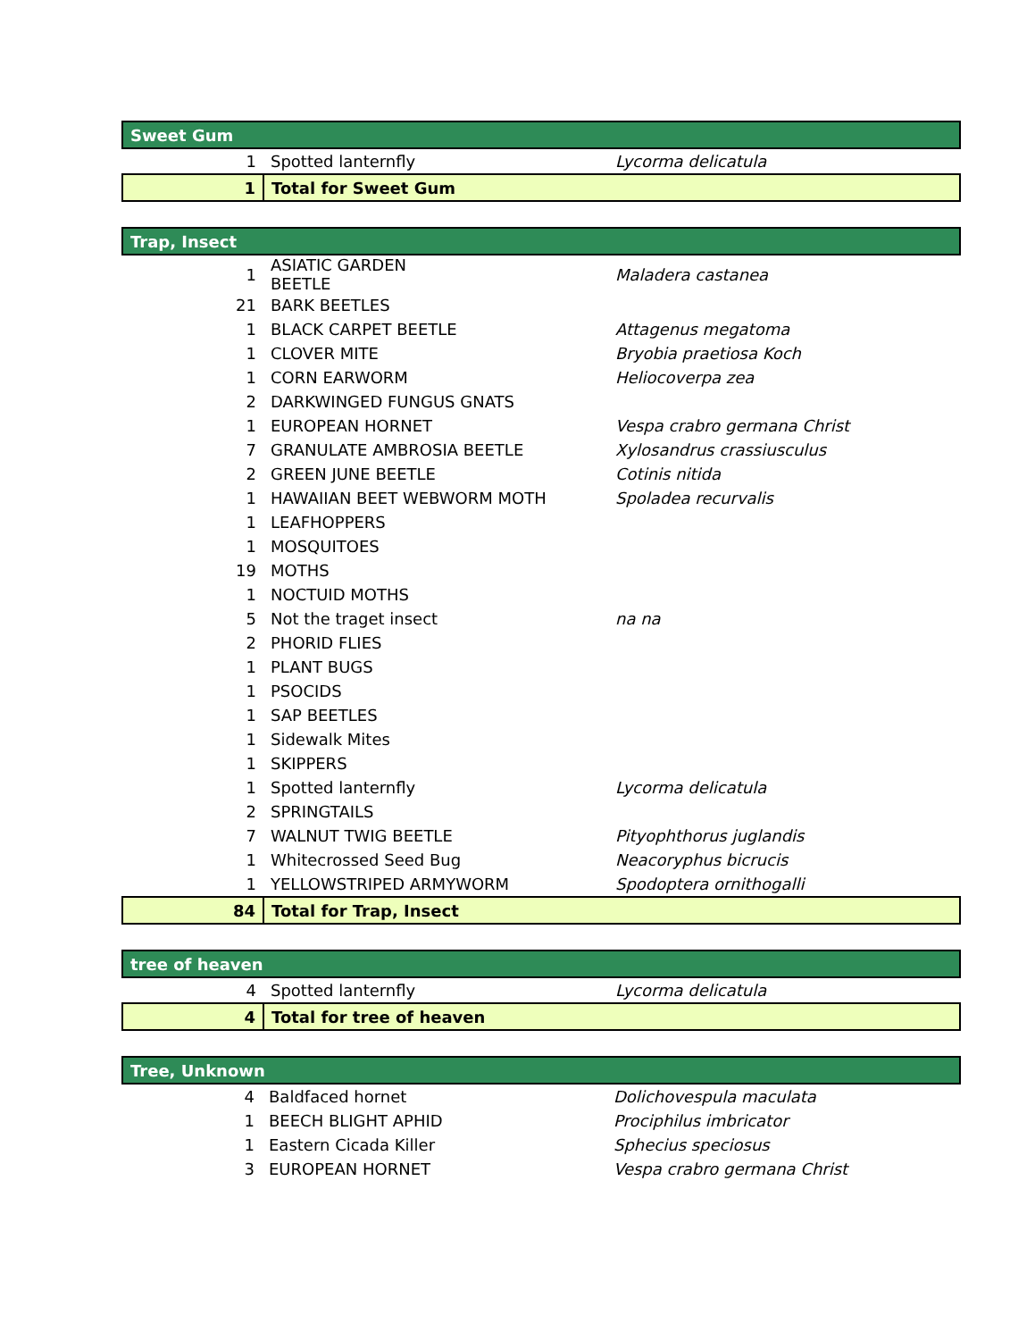| Sweet Gum | | |
| 1 | Spotted lanternfly | Lycorma delicatula |
| 1 | Total for Sweet Gum | |
| Trap, Insect | | |
| 1 | ASIATIC GARDEN BEETLE | Maladera castanea |
| 21 | BARK BEETLES | |
| 1 | BLACK CARPET BEETLE | Attagenus megatoma |
| 1 | CLOVER MITE | Bryobia praetiosa Koch |
| 1 | CORN EARWORM | Heliocoverpa zea |
| 2 | DARKWINGED FUNGUS GNATS | |
| 1 | EUROPEAN HORNET | Vespa crabro germana Christ |
| 7 | GRANULATE AMBROSIA BEETLE | Xylosandrus crassiusculus |
| 2 | GREEN JUNE BEETLE | Cotinis nitida |
| 1 | HAWAIIAN BEET WEBWORM MOTH | Spoladea recurvalis |
| 1 | LEAFHOPPERS | |
| 1 | MOSQUITOES | |
| 19 | MOTHS | |
| 1 | NOCTUID MOTHS | |
| 5 | Not the traget insect | na na |
| 2 | PHORID FLIES | |
| 1 | PLANT BUGS | |
| 1 | PSOCIDS | |
| 1 | SAP BEETLES | |
| 1 | Sidewalk Mites | |
| 1 | SKIPPERS | |
| 1 | Spotted lanternfly | Lycorma delicatula |
| 2 | SPRINGTAILS | |
| 7 | WALNUT TWIG BEETLE | Pityophthorus juglandis |
| 1 | Whitecrossed Seed Bug | Neacoryphus bicrucis |
| 1 | YELLOWSTRIPED ARMYWORM | Spodoptera ornithogalli |
| 84 | Total for Trap, Insect | |
| tree of heaven | | |
| 4 | Spotted lanternfly | Lycorma delicatula |
| 4 | Total for tree of heaven | |
| Tree, Unknown | | |
| 4 | Baldfaced hornet | Dolichovespula maculata |
| 1 | BEECH BLIGHT APHID | Prociphilus imbricator |
| 1 | Eastern Cicada Killer | Sphecius speciosus |
| 3 | EUROPEAN HORNET | Vespa crabro germana Christ |